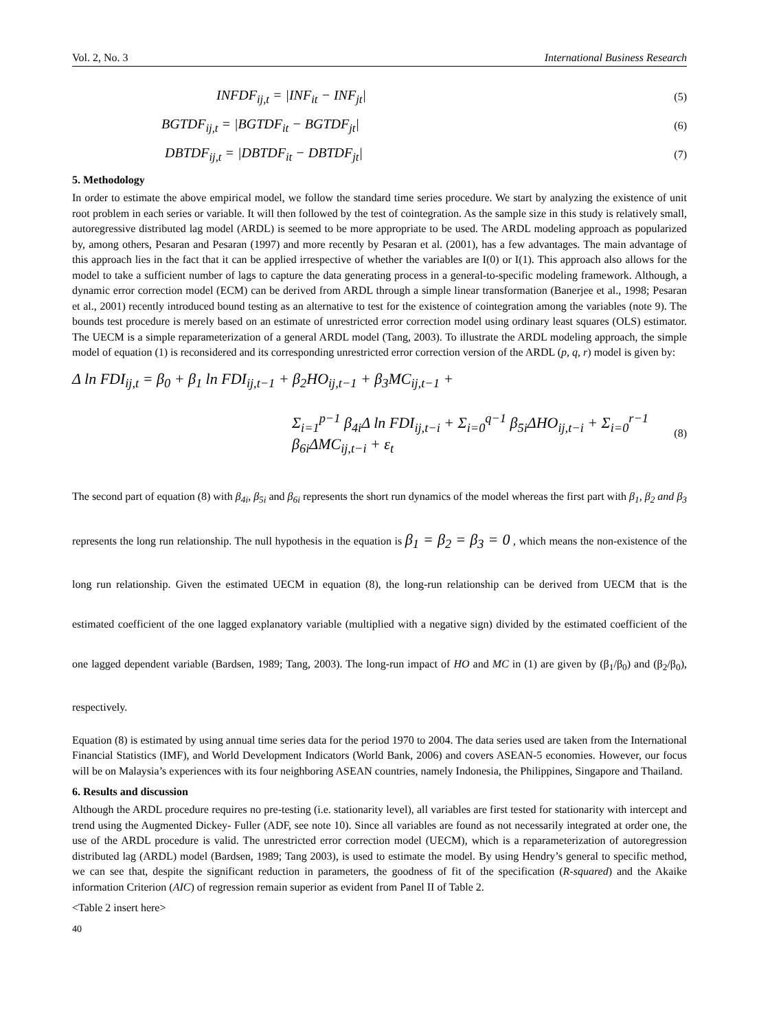Vol. 2, No. 3 International Business Research
INFDF<sub>ij,t</sub> = |INF<sub>it</sub> − INF<sub>jt</sub>| (5)
BGTDF<sub>ij,t</sub> = |BGTDF<sub>it</sub> − BGTDF<sub>jt</sub>| (6)
DBTDF<sub>ij,t</sub> = |DBTDF<sub>it</sub> − DBTDF<sub>jt</sub>| (7)
5. Methodology
In order to estimate the above empirical model, we follow the standard time series procedure. We start by analyzing the existence of unit root problem in each series or variable. It will then followed by the test of cointegration. As the sample size in this study is relatively small, autoregressive distributed lag model (ARDL) is seemed to be more appropriate to be used. The ARDL modeling approach as popularized by, among others, Pesaran and Pesaran (1997) and more recently by Pesaran et al. (2001), has a few advantages. The main advantage of this approach lies in the fact that it can be applied irrespective of whether the variables are I(0) or I(1). This approach also allows for the model to take a sufficient number of lags to capture the data generating process in a general-to-specific modeling framework. Although, a dynamic error correction model (ECM) can be derived from ARDL through a simple linear transformation (Banerjee et al., 1998; Pesaran et al., 2001) recently introduced bound testing as an alternative to test for the existence of cointegration among the variables (note 9). The bounds test procedure is merely based on an estimate of unrestricted error correction model using ordinary least squares (OLS) estimator. The UECM is a simple reparameterization of a general ARDL model (Tang, 2003). To illustrate the ARDL modeling approach, the simple model of equation (1) is reconsidered and its corresponding unrestricted error correction version of the ARDL (p, q, r) model is given by:
Δ ln FDI<sub>ij,t</sub> = β<sub>0</sub> + β<sub>1</sub> ln FDI<sub>ij,t−1</sub> + β<sub>2</sub>HO<sub>ij,t−1</sub> + β<sub>3</sub>MC<sub>ij,t−1</sub> +
Σ<sub>i=1</sub><sup>p−1</sup> β<sub>4i</sub>Δ ln FDI<sub>ij,t−i</sub> + Σ<sub>i=0</sub><sup>q−1</sup> β<sub>5i</sub>ΔHO<sub>ij,t−i</sub> + Σ<sub>i=0</sub><sup>r−1</sup> β<sub>6i</sub>ΔMC<sub>ij,t−i</sub> + ε<sub>t</sub> (8)
The second part of equation (8) with β<sub>4i</sub>, β<sub>5i</sub> and β<sub>6i</sub> represents the short run dynamics of the model whereas the first part with β<sub>1</sub>, β<sub>2</sub> and β<sub>3</sub> represents the long run relationship. The null hypothesis in the equation is β<sub>1</sub> = β<sub>2</sub> = β<sub>3</sub> = 0 , which means the non-existence of the long run relationship. Given the estimated UECM in equation (8), the long-run relationship can be derived from UECM that is the estimated coefficient of the one lagged explanatory variable (multiplied with a negative sign) divided by the estimated coefficient of the one lagged dependent variable (Bardsen, 1989; Tang, 2003). The long-run impact of HO and MC in (1) are given by (β<sub>1</sub>/β<sub>0</sub>) and (β<sub>2</sub>/β<sub>0</sub>), respectively.
Equation (8) is estimated by using annual time series data for the period 1970 to 2004. The data series used are taken from the International Financial Statistics (IMF), and World Development Indicators (World Bank, 2006) and covers ASEAN-5 economies. However, our focus will be on Malaysia’s experiences with its four neighboring ASEAN countries, namely Indonesia, the Philippines, Singapore and Thailand.
6. Results and discussion
Although the ARDL procedure requires no pre-testing (i.e. stationarity level), all variables are first tested for stationarity with intercept and trend using the Augmented Dickey- Fuller (ADF, see note 10). Since all variables are found as not necessarily integrated at order one, the use of the ARDL procedure is valid. The unrestricted error correction model (UECM), which is a reparameterization of autoregression distributed lag (ARDL) model (Bardsen, 1989; Tang 2003), is used to estimate the model. By using Hendry’s general to specific method, we can see that, despite the significant reduction in parameters, the goodness of fit of the specification (R-squared) and the Akaike information Criterion (AIC) of regression remain superior as evident from Panel II of Table 2.
<Table 2 insert here>
40